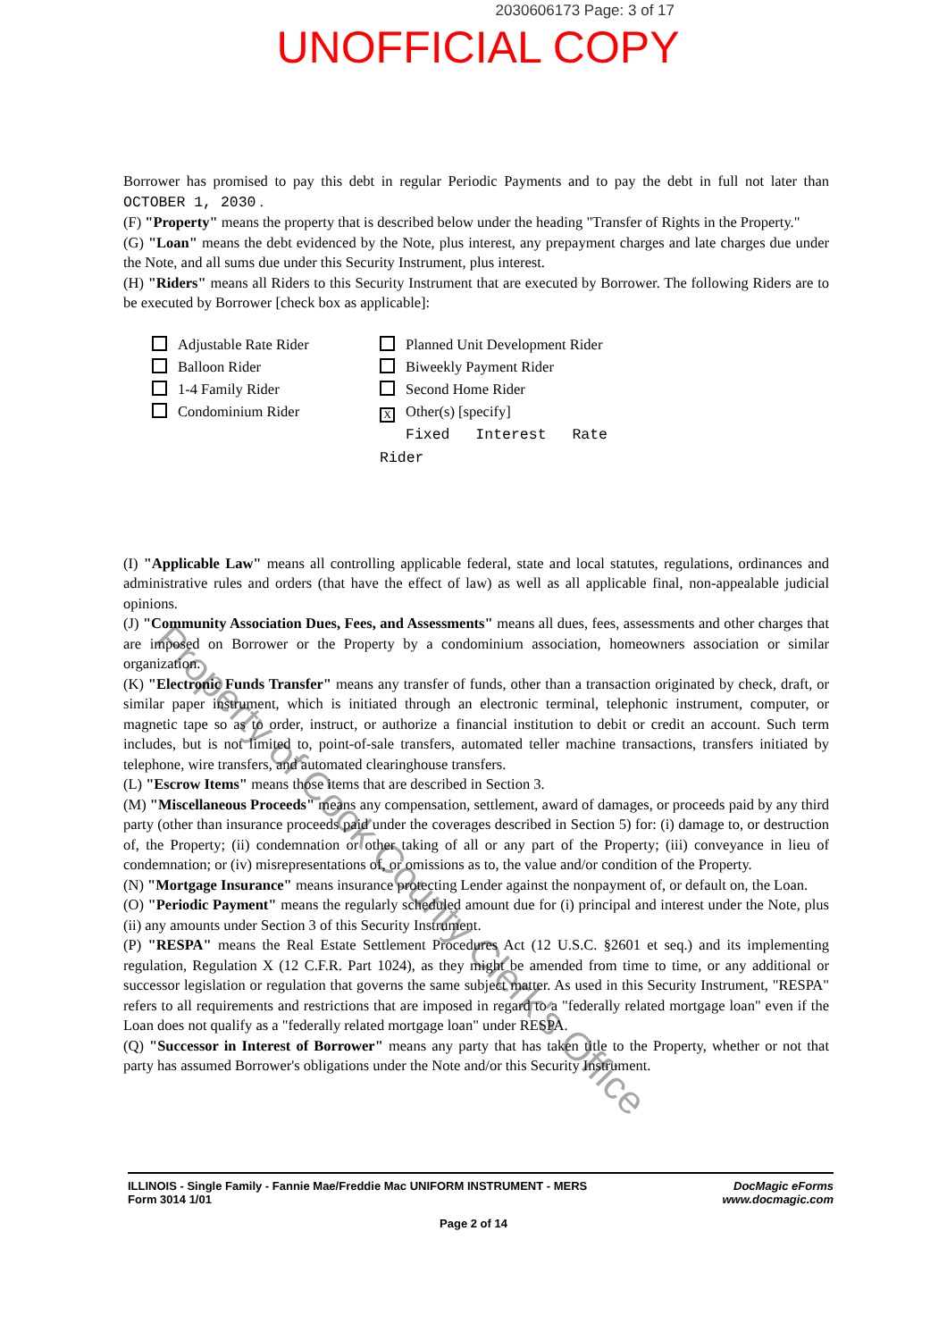2030606173 Page: 3 of 17
UNOFFICIAL COPY
Borrower has promised to pay this debt in regular Periodic Payments and to pay the debt in full not later than OCTOBER 1, 2030 .
(F) "Property" means the property that is described below under the heading "Transfer of Rights in the Property."
(G) "Loan" means the debt evidenced by the Note, plus interest, any prepayment charges and late charges due under the Note, and all sums due under this Security Instrument, plus interest.
(H) "Riders" means all Riders to this Security Instrument that are executed by Borrower. The following Riders are to be executed by Borrower [check box as applicable]:
Adjustable Rate Rider
Balloon Rider
1-4 Family Rider
Condominium Rider
Planned Unit Development Rider
Biweekly Payment Rider
Second Home Rider
X Other(s) [specify]
Fixed Interest Rate Rider
(I) "Applicable Law" means all controlling applicable federal, state and local statutes, regulations, ordinances and administrative rules and orders (that have the effect of law) as well as all applicable final, non-appealable judicial opinions.
(J) "Community Association Dues, Fees, and Assessments" means all dues, fees, assessments and other charges that are imposed on Borrower or the Property by a condominium association, homeowners association or similar organization.
(K) "Electronic Funds Transfer" means any transfer of funds, other than a transaction originated by check, draft, or similar paper instrument, which is initiated through an electronic terminal, telephonic instrument, computer, or magnetic tape so as to order, instruct, or authorize a financial institution to debit or credit an account. Such term includes, but is not limited to, point-of-sale transfers, automated teller machine transactions, transfers initiated by telephone, wire transfers, and automated clearinghouse transfers.
(L) "Escrow Items" means those items that are described in Section 3.
(M) "Miscellaneous Proceeds" means any compensation, settlement, award of damages, or proceeds paid by any third party (other than insurance proceeds paid under the coverages described in Section 5) for: (i) damage to, or destruction of, the Property; (ii) condemnation or other taking of all or any part of the Property; (iii) conveyance in lieu of condemnation; or (iv) misrepresentations of, or omissions as to, the value and/or condition of the Property.
(N) "Mortgage Insurance" means insurance protecting Lender against the nonpayment of, or default on, the Loan.
(O) "Periodic Payment" means the regularly scheduled amount due for (i) principal and interest under the Note, plus (ii) any amounts under Section 3 of this Security Instrument.
(P) "RESPA" means the Real Estate Settlement Procedures Act (12 U.S.C. §2601 et seq.) and its implementing regulation, Regulation X (12 C.F.R. Part 1024), as they might be amended from time to time, or any additional or successor legislation or regulation that governs the same subject matter. As used in this Security Instrument, "RESPA" refers to all requirements and restrictions that are imposed in regard to a "federally related mortgage loan" even if the Loan does not qualify as a "federally related mortgage loan" under RESPA.
(Q) "Successor in Interest of Borrower" means any party that has taken title to the Property, whether or not that party has assumed Borrower's obligations under the Note and/or this Security Instrument.
Property of Cook County Clerk's Office
ILLINOIS - Single Family - Fannie Mae/Freddie Mac UNIFORM INSTRUMENT - MERS
Form 3014 1/01
DocMagic eForms
www.docmagic.com
Page 2 of 14